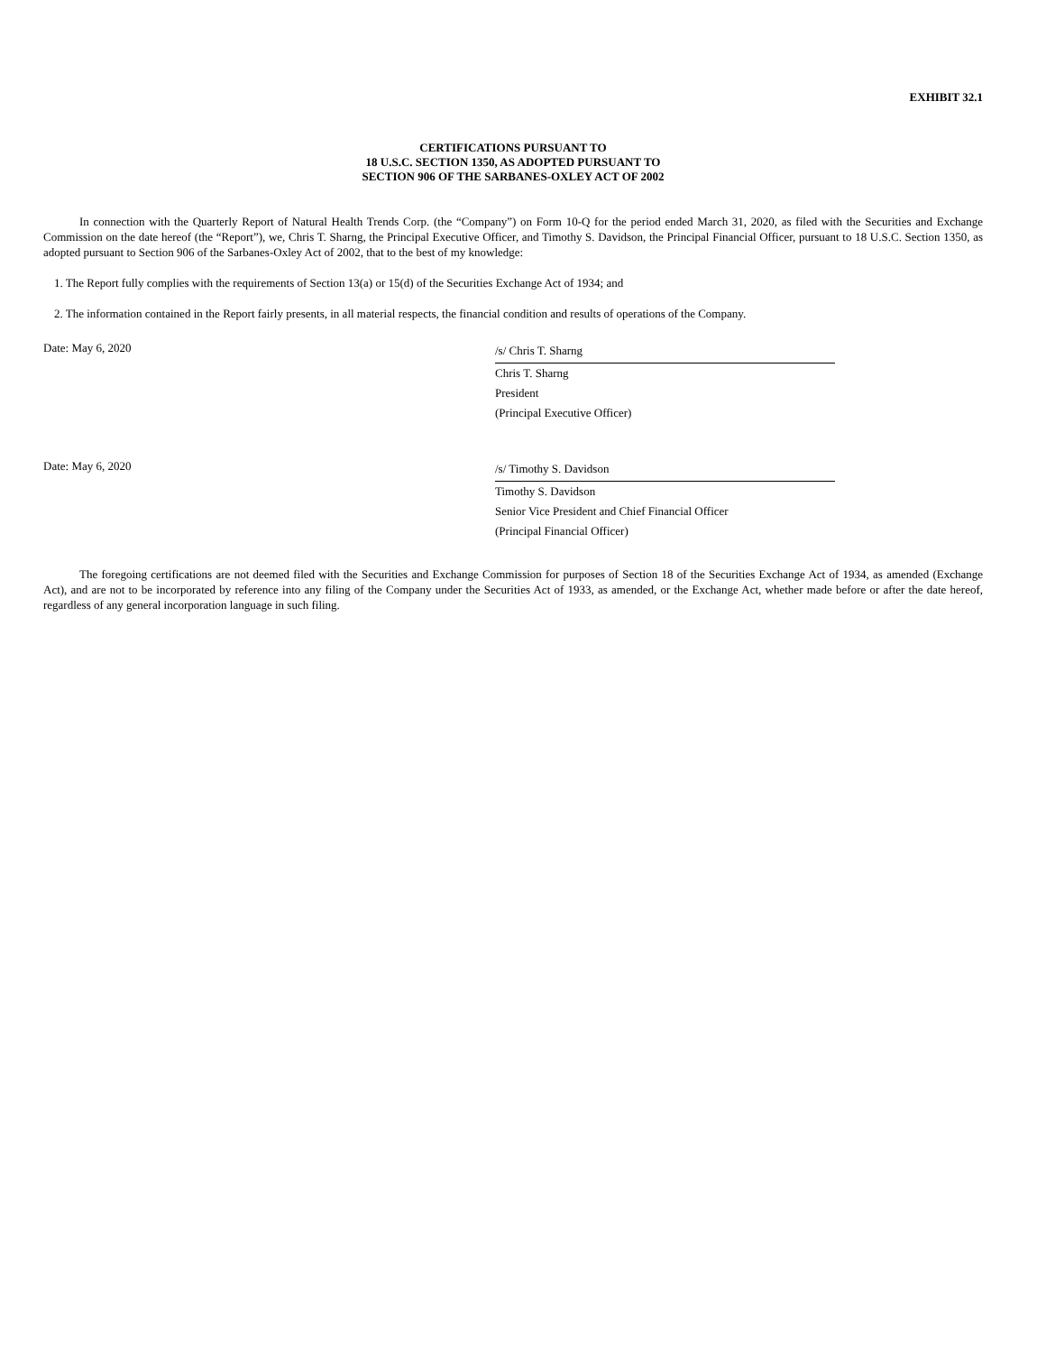EXHIBIT 32.1
CERTIFICATIONS PURSUANT TO
18 U.S.C. SECTION 1350, AS ADOPTED PURSUANT TO
SECTION 906 OF THE SARBANES-OXLEY ACT OF 2002
In connection with the Quarterly Report of Natural Health Trends Corp. (the “Company”) on Form 10-Q for the period ended March 31, 2020, as filed with the Securities and Exchange Commission on the date hereof (the “Report”), we, Chris T. Sharng, the Principal Executive Officer, and Timothy S. Davidson, the Principal Financial Officer, pursuant to 18 U.S.C. Section 1350, as adopted pursuant to Section 906 of the Sarbanes-Oxley Act of 2002, that to the best of my knowledge:
1. The Report fully complies with the requirements of Section 13(a) or 15(d) of the Securities Exchange Act of 1934; and
2. The information contained in the Report fairly presents, in all material respects, the financial condition and results of operations of the Company.
Date: May 6, 2020
/s/ Chris T. Sharng
Chris T. Sharng
President
(Principal Executive Officer)
Date: May 6, 2020
/s/ Timothy S. Davidson
Timothy S. Davidson
Senior Vice President and Chief Financial Officer
(Principal Financial Officer)
The foregoing certifications are not deemed filed with the Securities and Exchange Commission for purposes of Section 18 of the Securities Exchange Act of 1934, as amended (Exchange Act), and are not to be incorporated by reference into any filing of the Company under the Securities Act of 1933, as amended, or the Exchange Act, whether made before or after the date hereof, regardless of any general incorporation language in such filing.